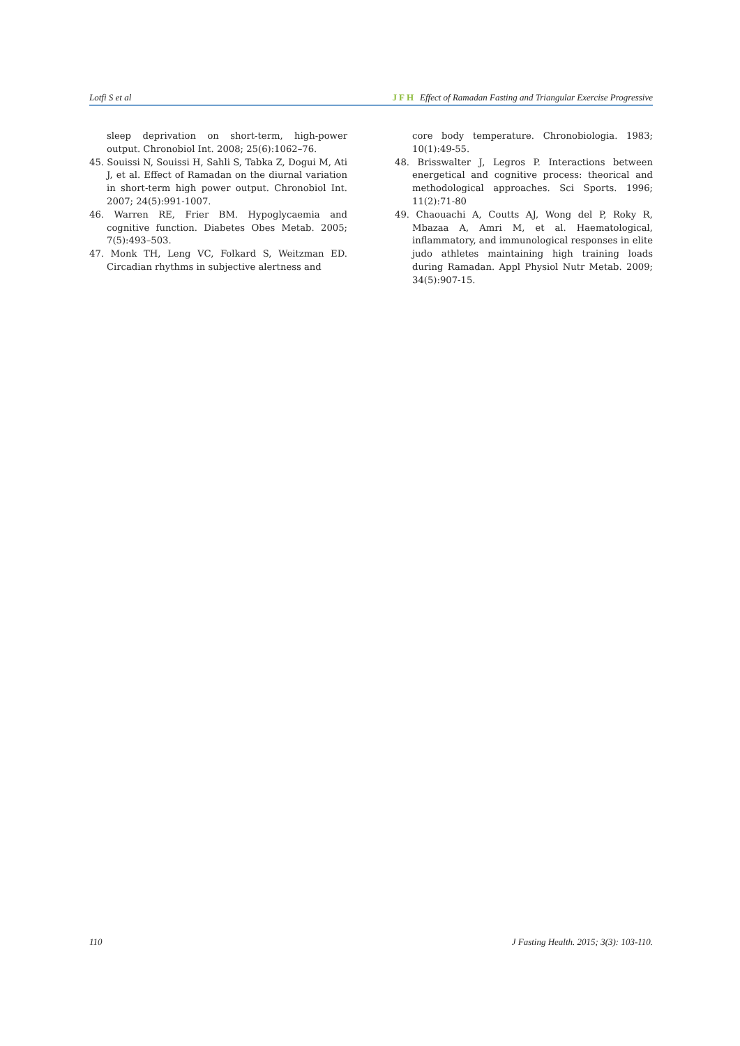Lotfi S et al JFH Effect of Ramadan Fasting and Triangular Exercise Progressive
sleep deprivation on short-term, high-power output. Chronobiol Int. 2008; 25(6):1062–76.
45. Souissi N, Souissi H, Sahli S, Tabka Z, Dogui M, Ati J, et al. Effect of Ramadan on the diurnal variation in short-term high power output. Chronobiol Int. 2007; 24(5):991-1007.
46. Warren RE, Frier BM. Hypoglycaemia and cognitive function. Diabetes Obes Metab. 2005; 7(5):493–503.
47. Monk TH, Leng VC, Folkard S, Weitzman ED. Circadian rhythms in subjective alertness and
core body temperature. Chronobiologia. 1983; 10(1):49-55.
48. Brisswalter J, Legros P. Interactions between energetical and cognitive process: theorical and methodological approaches. Sci Sports. 1996; 11(2):71-80
49. Chaouachi A, Coutts AJ, Wong del P, Roky R, Mbazaa A, Amri M, et al. Haematological, inflammatory, and immunological responses in elite judo athletes maintaining high training loads during Ramadan. Appl Physiol Nutr Metab. 2009; 34(5):907-15.
110 J Fasting Health. 2015; 3(3): 103-110.